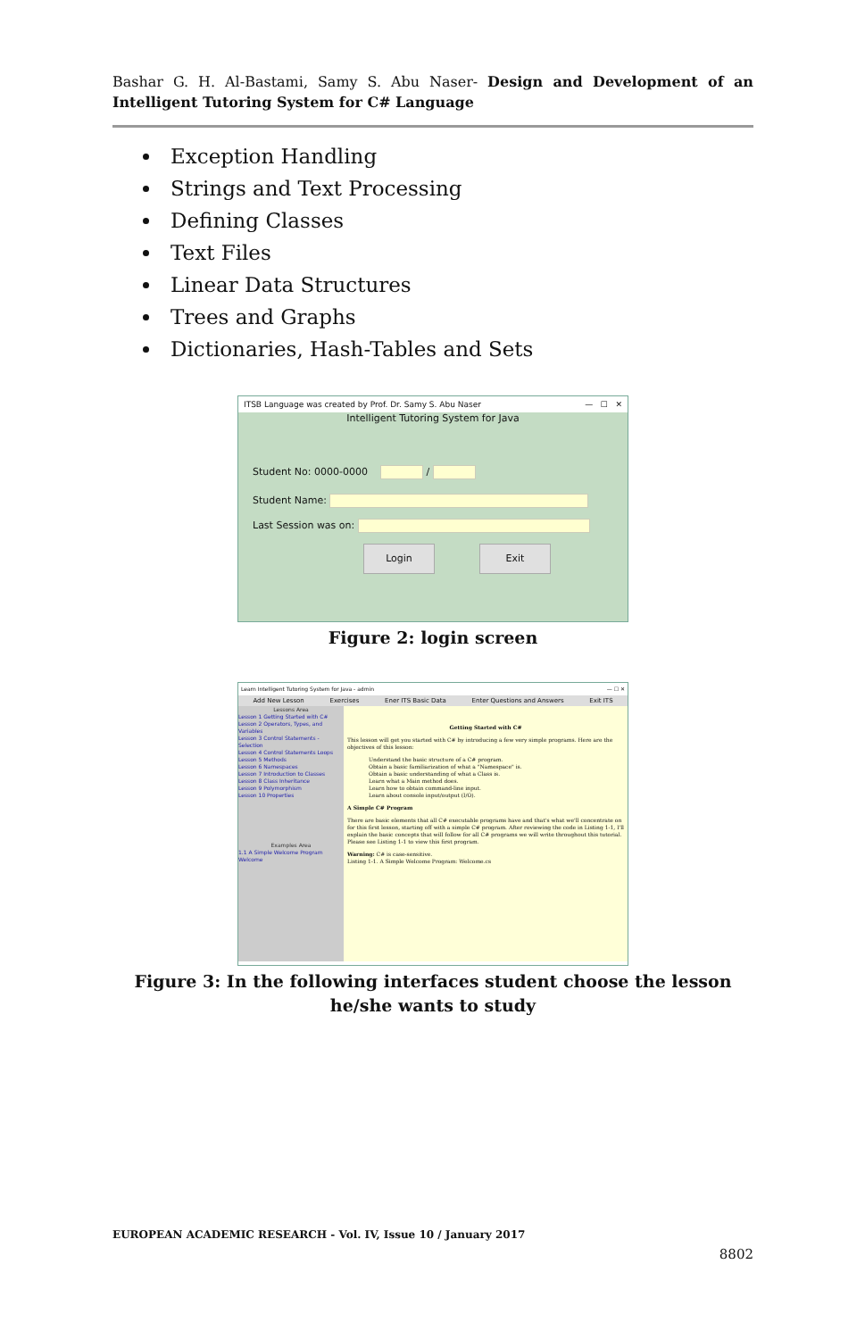Bashar G. H. Al-Bastami, Samy S. Abu Naser- Design and Development of an Intelligent Tutoring System for C# Language
Exception Handling
Strings and Text Processing
Defining Classes
Text Files
Linear Data Structures
Trees and Graphs
Dictionaries, Hash-Tables and Sets
ITSB Language was created by Prof. Dr. Samy S. Abu Naser — ☐ ✕
Intelligent Tutoring System for Java
Student No: 0000-0000 /
Student Name:
Last Session was on:
Login Exit
Figure 2: login screen
Learn Intelligent Tutoring System for Java - admin — ☐ ✕
Add New Lesson Exercises Ener ITS Basic Data Enter Questions and Answers Exit ITS
Lessons Area
Lesson 1 Getting Started with C#
Lesson 2 Operators, Types, and Variables
Lesson 3 Control Statements - Selection
Lesson 4 Control Statements Loops
Lesson 5 Methods
Lesson 6 Namespaces
Lesson 7 Introduction to Classes
Lesson 8 Class Inheritance
Lesson 9 Polymorphism
Lesson 10 Properties
Examples Area
1.1 A Simple Welcome Program Welcome
Getting Started with C#
This lesson will get you started with C# by introducing a few very simple programs. Here are the objectives of this lesson:
Understand the basic structure of a C# program.
Obtain a basic familiarization of what a "Namespace" is.
Obtain a basic understanding of what a Class is.
Learn what a Main method does.
Learn how to obtain command-line input.
Learn about console input/output (I/O).
A Simple C# Program
There are basic elements that all C# executable programs have and that's what we'll concentrate on for this first lesson, starting off with a simple C# program. After reviewing the code in Listing 1-1, I'll explain the basic concepts that will follow for all C# programs we will write throughout this tutorial. Please see Listing 1-1 to view this first program.
Warning: C# is case-sensitive.
Listing 1-1. A Simple Welcome Program: Welcome.cs
Figure 3: In the following interfaces student choose the lesson he/she wants to study
EUROPEAN ACADEMIC RESEARCH - Vol. IV, Issue 10 / January 2017
8802